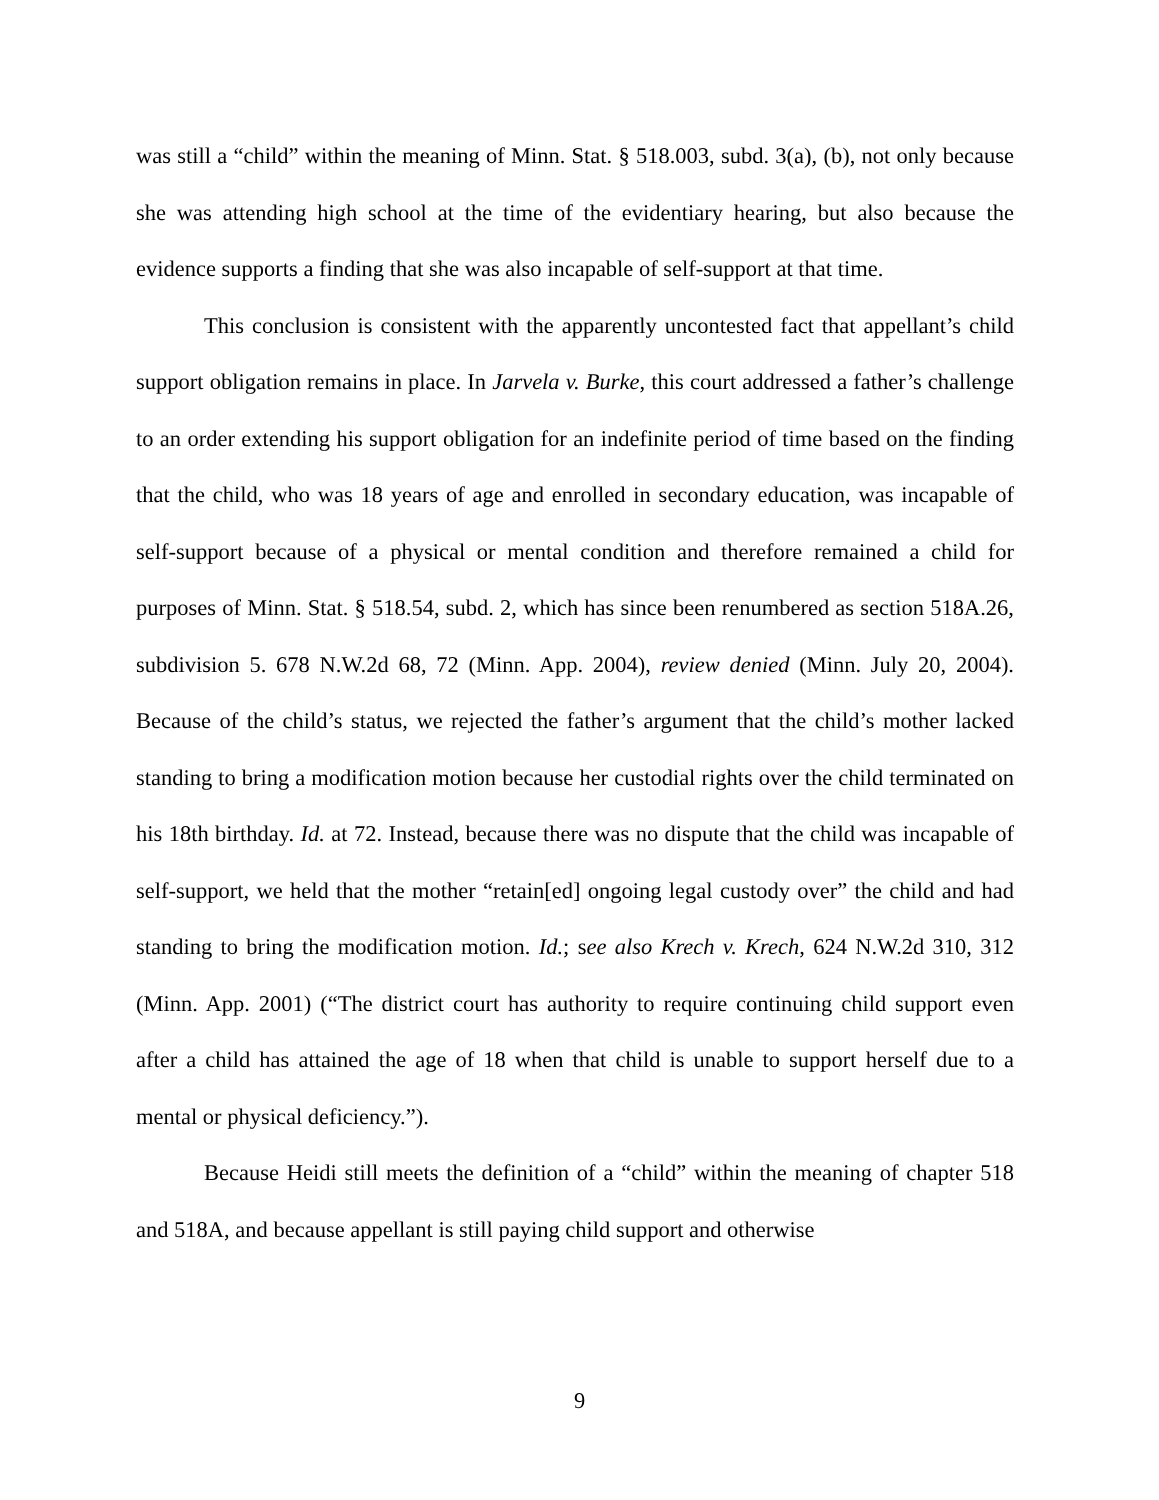was still a “child” within the meaning of Minn. Stat. § 518.003, subd. 3(a), (b), not only because she was attending high school at the time of the evidentiary hearing, but also because the evidence supports a finding that she was also incapable of self-support at that time.
This conclusion is consistent with the apparently uncontested fact that appellant’s child support obligation remains in place. In Jarvela v. Burke, this court addressed a father’s challenge to an order extending his support obligation for an indefinite period of time based on the finding that the child, who was 18 years of age and enrolled in secondary education, was incapable of self-support because of a physical or mental condition and therefore remained a child for purposes of Minn. Stat. § 518.54, subd. 2, which has since been renumbered as section 518A.26, subdivision 5. 678 N.W.2d 68, 72 (Minn. App. 2004), review denied (Minn. July 20, 2004). Because of the child’s status, we rejected the father’s argument that the child’s mother lacked standing to bring a modification motion because her custodial rights over the child terminated on his 18th birthday. Id. at 72. Instead, because there was no dispute that the child was incapable of self-support, we held that the mother “retain[ed] ongoing legal custody over” the child and had standing to bring the modification motion. Id.; see also Krech v. Krech, 624 N.W.2d 310, 312 (Minn. App. 2001) (“The district court has authority to require continuing child support even after a child has attained the age of 18 when that child is unable to support herself due to a mental or physical deficiency.”).
Because Heidi still meets the definition of a “child” within the meaning of chapter 518 and 518A, and because appellant is still paying child support and otherwise
9